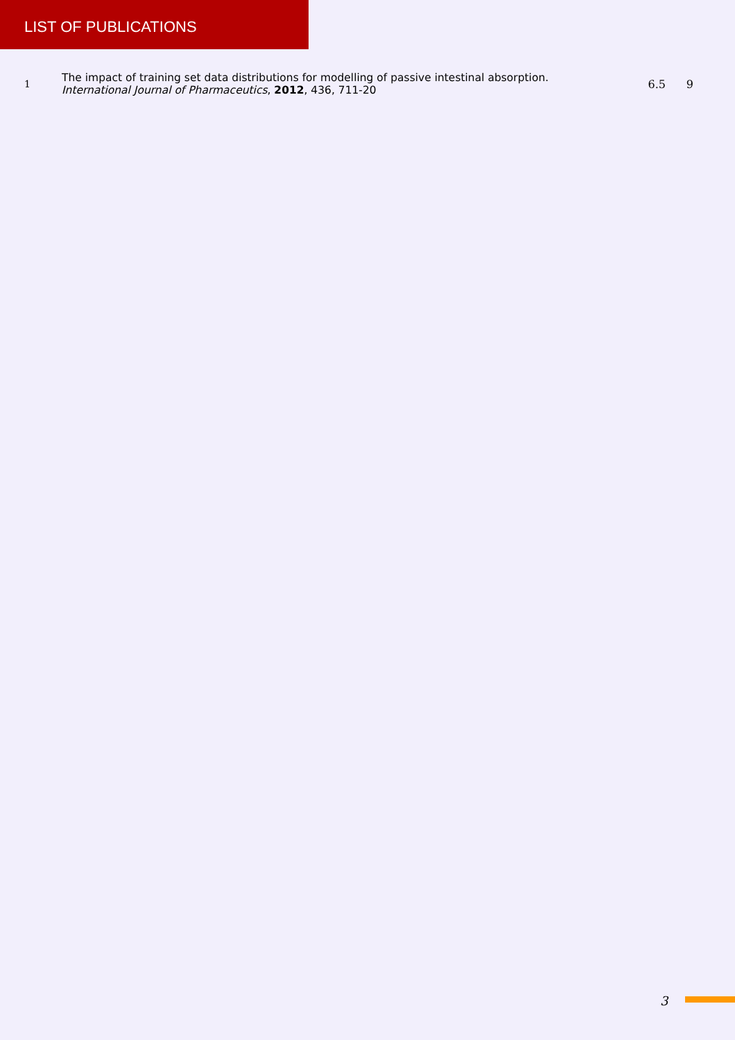LIST OF PUBLICATIONS
| 1 | The impact of training set data distributions for modelling of passive intestinal absorption. International Journal of Pharmaceutics , 2012 , 436, 711-20 | 6.5 | 9 |
3